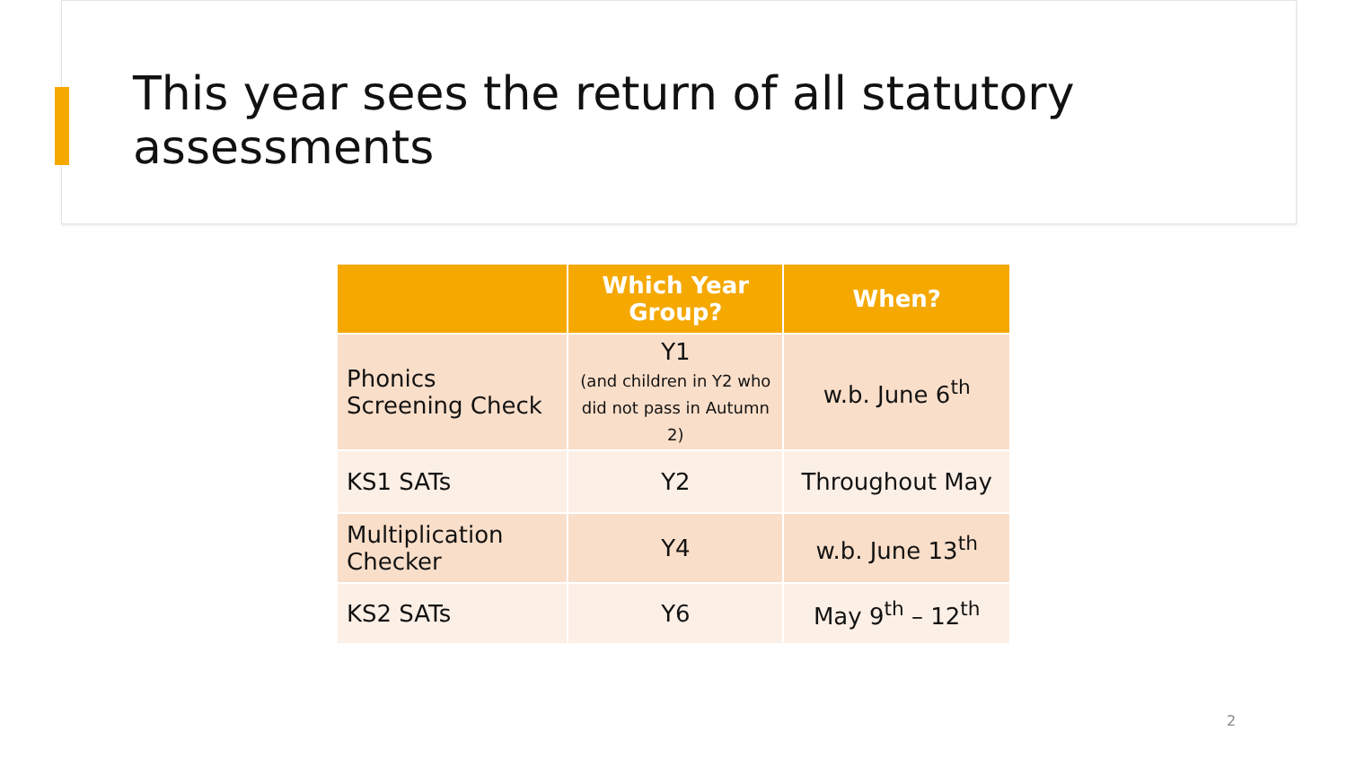This year sees the return of all statutory assessments
| | Which Year Group? | When? |
| --- | --- | --- |
| Phonics Screening Check | Y1 (and children in Y2 who did not pass in Autumn 2) | w.b. June 6<sup>th</sup> |
| KS1 SATs | Y2 | Throughout May |
| Multiplication Checker | Y4 | w.b. June 13<sup>th</sup> |
| KS2 SATs | Y6 | May 9<sup>th</sup> – 12<sup>th</sup> |
2